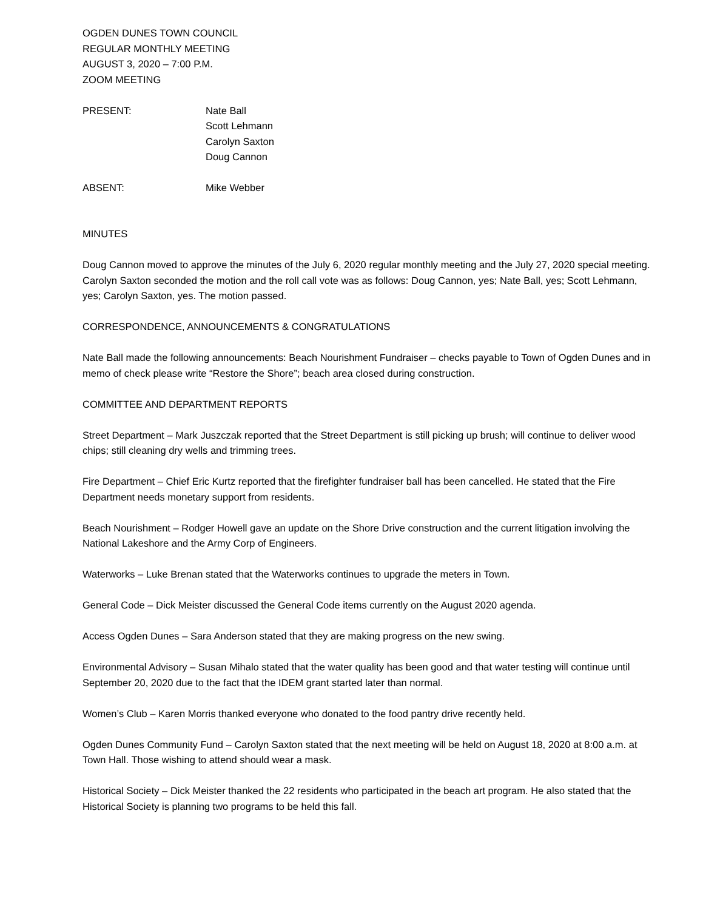OGDEN DUNES TOWN COUNCIL
REGULAR MONTHLY MEETING
AUGUST 3, 2020 – 7:00 P.M.
ZOOM MEETING
PRESENT: Nate Ball
Scott Lehmann
Carolyn Saxton
Doug Cannon
ABSENT: Mike Webber
MINUTES
Doug Cannon moved to approve the minutes of the July 6, 2020 regular monthly meeting and the July 27, 2020 special meeting. Carolyn Saxton seconded the motion and the roll call vote was as follows: Doug Cannon, yes; Nate Ball, yes; Scott Lehmann, yes; Carolyn Saxton, yes. The motion passed.
CORRESPONDENCE, ANNOUNCEMENTS & CONGRATULATIONS
Nate Ball made the following announcements: Beach Nourishment Fundraiser – checks payable to Town of Ogden Dunes and in memo of check please write “Restore the Shore”; beach area closed during construction.
COMMITTEE AND DEPARTMENT REPORTS
Street Department – Mark Juszczak reported that the Street Department is still picking up brush; will continue to deliver wood chips; still cleaning dry wells and trimming trees.
Fire Department – Chief Eric Kurtz reported that the firefighter fundraiser ball has been cancelled. He stated that the Fire Department needs monetary support from residents.
Beach Nourishment – Rodger Howell gave an update on the Shore Drive construction and the current litigation involving the National Lakeshore and the Army Corp of Engineers.
Waterworks – Luke Brenan stated that the Waterworks continues to upgrade the meters in Town.
General Code – Dick Meister discussed the General Code items currently on the August 2020 agenda.
Access Ogden Dunes – Sara Anderson stated that they are making progress on the new swing.
Environmental Advisory – Susan Mihalo stated that the water quality has been good and that water testing will continue until September 20, 2020 due to the fact that the IDEM grant started later than normal.
Women’s Club – Karen Morris thanked everyone who donated to the food pantry drive recently held.
Ogden Dunes Community Fund – Carolyn Saxton stated that the next meeting will be held on August 18, 2020 at 8:00 a.m. at Town Hall. Those wishing to attend should wear a mask.
Historical Society – Dick Meister thanked the 22 residents who participated in the beach art program. He also stated that the Historical Society is planning two programs to be held this fall.